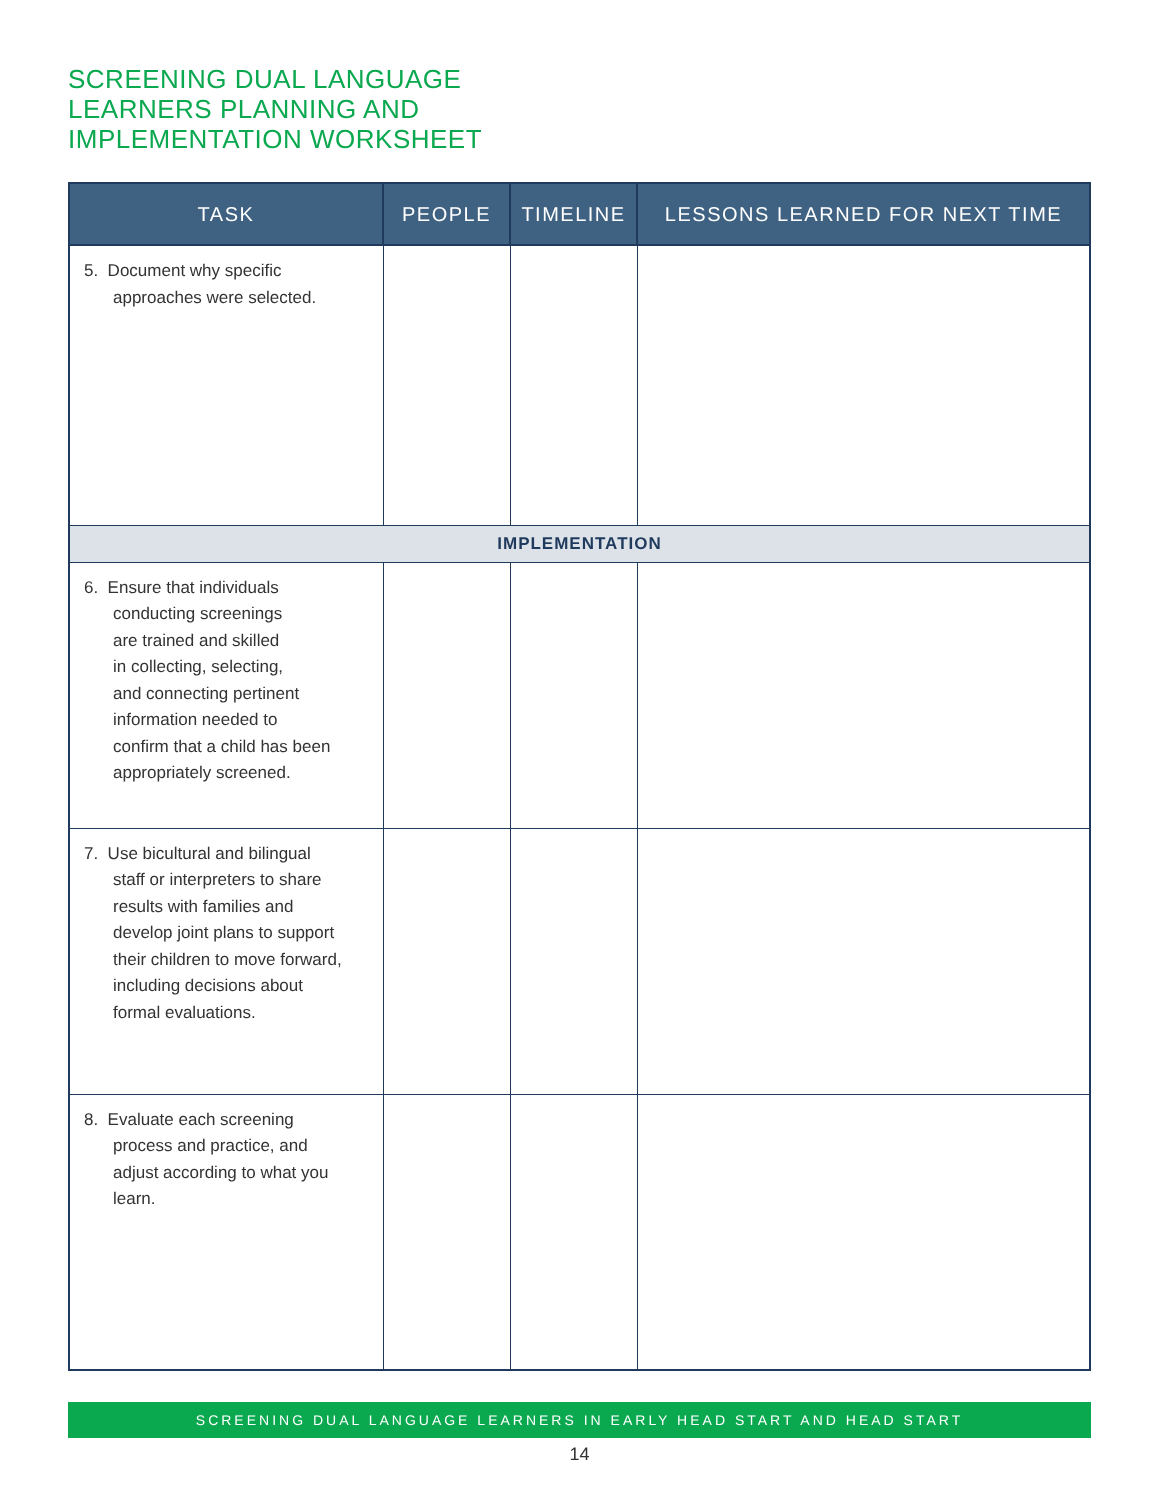SCREENING DUAL LANGUAGE
LEARNERS PLANNING AND
IMPLEMENTATION WORKSHEET
| TASK | PEOPLE | TIMELINE | LESSONS LEARNED FOR NEXT TIME |
| --- | --- | --- | --- |
| 5. Document why specific approaches were selected. | | | |
| IMPLEMENTATION | | | |
| 6. Ensure that individuals conducting screenings are trained and skilled in collecting, selecting, and connecting pertinent information needed to confirm that a child has been appropriately screened. | | | |
| 7. Use bicultural and bilingual staff or interpreters to share results with families and develop joint plans to support their children to move forward, including decisions about formal evaluations. | | | |
| 8. Evaluate each screening process and practice, and adjust according to what you learn. | | | |
SCREENING DUAL LANGUAGE LEARNERS IN EARLY HEAD START AND HEAD START
14